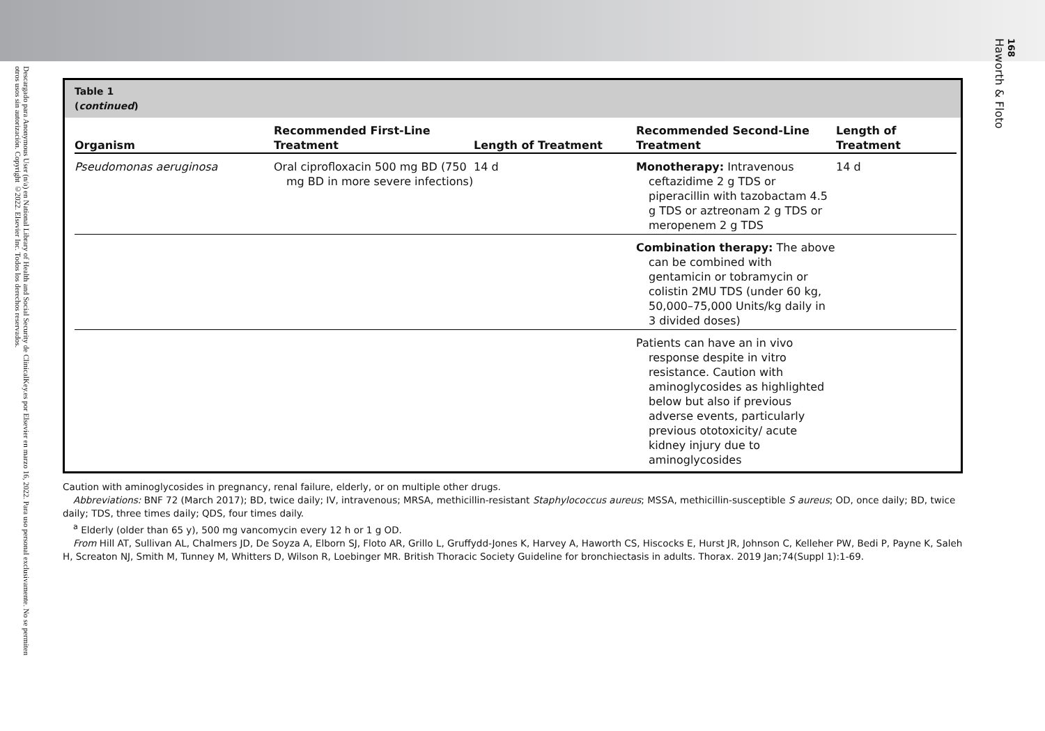Descargado para Anonymous User (n/a) en National Library of Health and Social Security de ClinicalKey.es por Elsevier en marzo 16, 2022. Para uso personal exclusivamente. No se permiten otros usos sin autorización. Copyright ©2022. Elsevier Inc. Todos los derechos reservados.
168
Haworth & Floto
Table 1
(continued)
| Organism | Recommended First-Line Treatment | Length of Treatment | Recommended Second-Line Treatment | Length of Treatment |
| --- | --- | --- | --- | --- |
| Pseudomonas aeruginosa | Oral ciprofloxacin 500 mg BD (750 mg BD in more severe infections) | 14 d | Monotherapy: Intravenous ceftazidime 2 g TDS or piperacillin with tazobactam 4.5 g TDS or aztreonam 2 g TDS or meropenem 2 g TDS | 14 d |
| | | | Combination therapy: The above can be combined with gentamicin or tobramycin or colistin 2MU TDS (under 60 kg, 50,000–75,000 Units/kg daily in 3 divided doses) | |
| | | | Patients can have an in vivo response despite in vitro resistance. Caution with aminoglycosides as highlighted below but also if previous adverse events, particularly previous ototoxicity/ acute kidney injury due to aminoglycosides | |
Caution with aminoglycosides in pregnancy, renal failure, elderly, or on multiple other drugs.
Abbreviations: BNF 72 (March 2017); BD, twice daily; IV, intravenous; MRSA, methicillin-resistant Staphylococcus aureus; MSSA, methicillin-susceptible S aureus; OD, once daily; BD, twice daily; TDS, three times daily; QDS, four times daily.
<sup>a</sup> Elderly (older than 65 y), 500 mg vancomycin every 12 h or 1 g OD.
From Hill AT, Sullivan AL, Chalmers JD, De Soyza A, Elborn SJ, Floto AR, Grillo L, Gruffydd-Jones K, Harvey A, Haworth CS, Hiscocks E, Hurst JR, Johnson C, Kelleher PW, Bedi P, Payne K, Saleh H, Screaton NJ, Smith M, Tunney M, Whitters D, Wilson R, Loebinger MR. British Thoracic Society Guideline for bronchiectasis in adults. Thorax. 2019 Jan;74(Suppl 1):1-69.